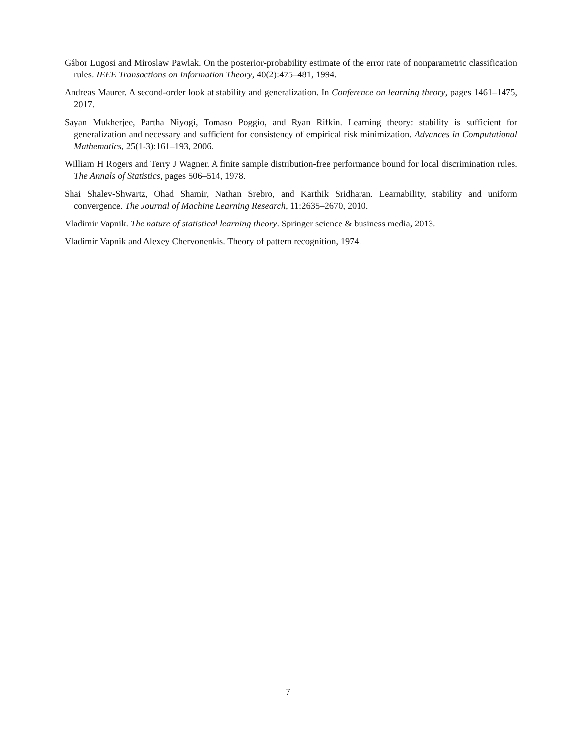Gábor Lugosi and Miroslaw Pawlak. On the posterior-probability estimate of the error rate of nonparametric classification rules. IEEE Transactions on Information Theory, 40(2):475–481, 1994.
Andreas Maurer. A second-order look at stability and generalization. In Conference on learning theory, pages 1461–1475, 2017.
Sayan Mukherjee, Partha Niyogi, Tomaso Poggio, and Ryan Rifkin. Learning theory: stability is sufficient for generalization and necessary and sufficient for consistency of empirical risk minimization. Advances in Computational Mathematics, 25(1-3):161–193, 2006.
William H Rogers and Terry J Wagner. A finite sample distribution-free performance bound for local discrimination rules. The Annals of Statistics, pages 506–514, 1978.
Shai Shalev-Shwartz, Ohad Shamir, Nathan Srebro, and Karthik Sridharan. Learnability, stability and uniform convergence. The Journal of Machine Learning Research, 11:2635–2670, 2010.
Vladimir Vapnik. The nature of statistical learning theory. Springer science & business media, 2013.
Vladimir Vapnik and Alexey Chervonenkis. Theory of pattern recognition, 1974.
7